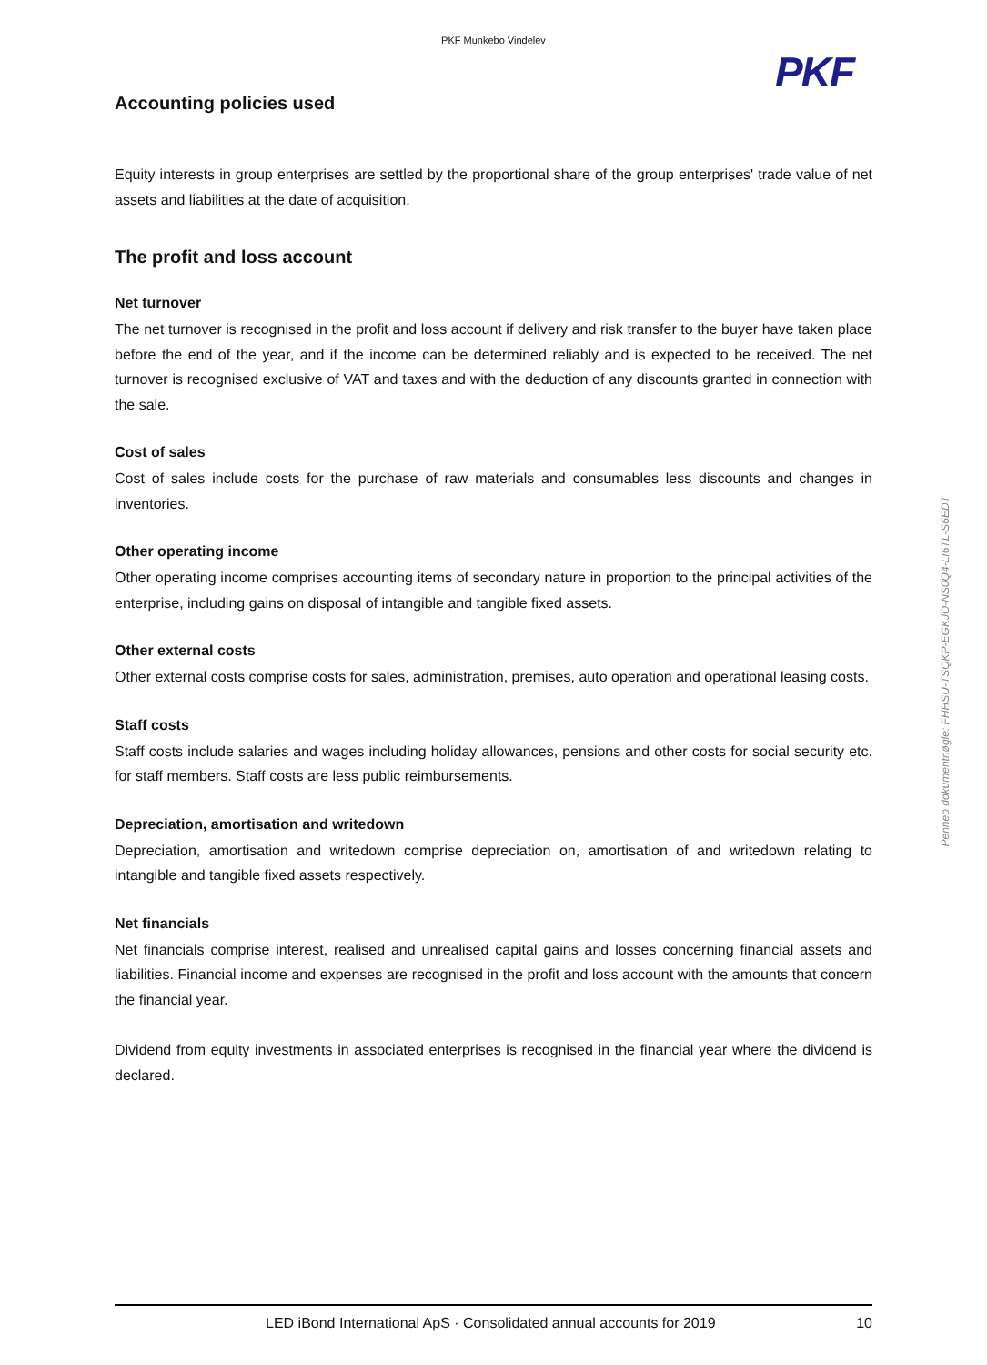PKF Munkebo Vindelev
PKF
Accounting policies used
Equity interests in group enterprises are settled by the proportional share of the group enterprises' trade value of net assets and liabilities at the date of acquisition.
The profit and loss account
Net turnover
The net turnover is recognised in the profit and loss account if delivery and risk transfer to the buyer have taken place before the end of the year, and if the income can be determined reliably and is expected to be received. The net turnover is recognised exclusive of VAT and taxes and with the deduction of any discounts granted in connection with the sale.
Cost of sales
Cost of sales include costs for the purchase of raw materials and consumables less discounts and changes in inventories.
Other operating income
Other operating income comprises accounting items of secondary nature in proportion to the principal activities of the enterprise, including gains on disposal of intangible and tangible fixed assets.
Other external costs
Other external costs comprise costs for sales, administration, premises, auto operation and operational leasing costs.
Staff costs
Staff costs include salaries and wages including holiday allowances, pensions and other costs for social security etc. for staff members. Staff costs are less public reimbursements.
Depreciation, amortisation and writedown
Depreciation, amortisation and writedown comprise depreciation on, amortisation of and writedown relating to intangible and tangible fixed assets respectively.
Net financials
Net financials comprise interest, realised and unrealised capital gains and losses concerning financial assets and liabilities. Financial income and expenses are recognised in the profit and loss account with the amounts that concern the financial year.
Dividend from equity investments in associated enterprises is recognised in the financial year where the dividend is declared.
Penneo dokumentnøgle: FHHSU-TSQKP-EGKJO-NS0Q4-LI6TL-S6EDT
LED iBond International ApS · Consolidated annual accounts for 2019 10